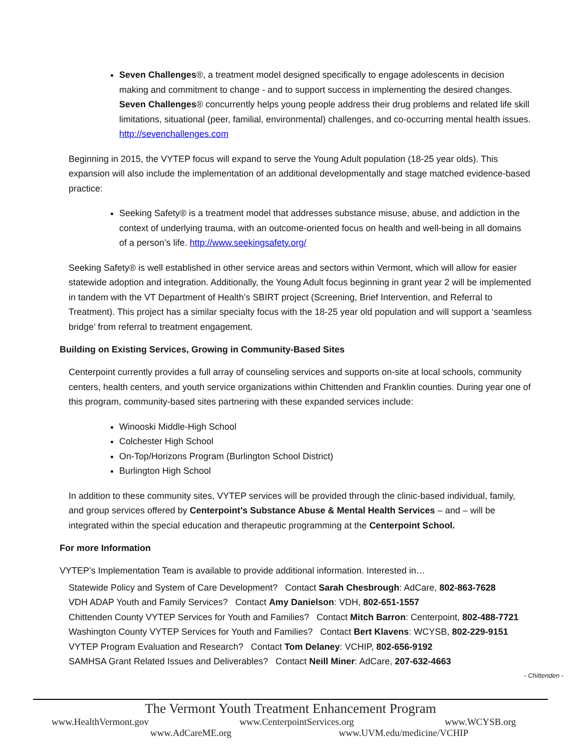Seven Challenges®, a treatment model designed specifically to engage adolescents in decision making and commitment to change - and to support success in implementing the desired changes. Seven Challenges® concurrently helps young people address their drug problems and related life skill limitations, situational (peer, familial, environmental) challenges, and co-occurring mental health issues. http://sevenchallenges.com
Beginning in 2015, the VYTEP focus will expand to serve the Young Adult population (18-25 year olds). This expansion will also include the implementation of an additional developmentally and stage matched evidence-based practice:
Seeking Safety® is a treatment model that addresses substance misuse, abuse, and addiction in the context of underlying trauma, with an outcome-oriented focus on health and well-being in all domains of a person’s life. http://www.seekingsafety.org/
Seeking Safety® is well established in other service areas and sectors within Vermont, which will allow for easier statewide adoption and integration. Additionally, the Young Adult focus beginning in grant year 2 will be implemented in tandem with the VT Department of Health’s SBIRT project (Screening, Brief Intervention, and Referral to Treatment). This project has a similar specialty focus with the 18-25 year old population and will support a ‘seamless bridge’ from referral to treatment engagement.
Building on Existing Services, Growing in Community-Based Sites
Centerpoint currently provides a full array of counseling services and supports on-site at local schools, community centers, health centers, and youth service organizations within Chittenden and Franklin counties. During year one of this program, community-based sites partnering with these expanded services include:
Winooski Middle-High School
Colchester High School
On-Top/Horizons Program (Burlington School District)
Burlington High School
In addition to these community sites, VYTEP services will be provided through the clinic-based individual, family, and group services offered by Centerpoint’s Substance Abuse & Mental Health Services – and – will be integrated within the special education and therapeutic programming at the Centerpoint School.
For more Information
VYTEP’s Implementation Team is available to provide additional information. Interested in…
Statewide Policy and System of Care Development? Contact Sarah Chesbrough: AdCare, 802-863-7628
VDH ADAP Youth and Family Services? Contact Amy Danielson: VDH, 802-651-1557
Chittenden County VYTEP Services for Youth and Families? Contact Mitch Barron: Centerpoint, 802-488-7721
Washington County VYTEP Services for Youth and Families? Contact Bert Klavens: WCYSB, 802-229-9151
VYTEP Program Evaluation and Research? Contact Tom Delaney: VCHIP, 802-656-9192
SAMHSA Grant Related Issues and Deliverables? Contact Neill Miner: AdCare, 207-632-4663
- Chittenden -
The Vermont Youth Treatment Enhancement Program
www.HealthVermont.gov www.CenterpointServices.org www.WCYSB.org
www.AdCareME.org www.UVM.edu/medicine/VCHIP